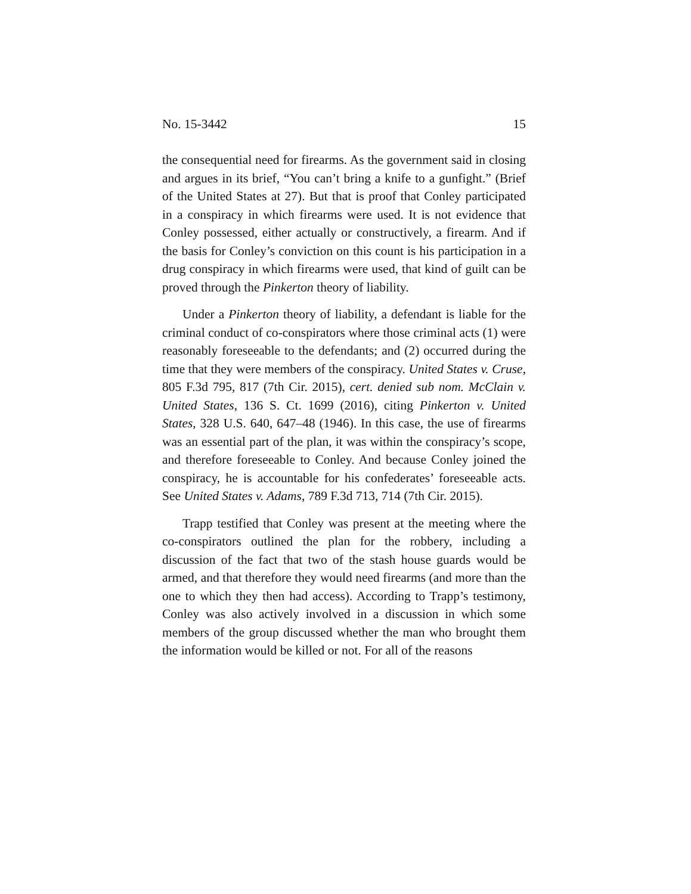No. 15-3442 15
the consequential need for firearms. As the government said in closing and argues in its brief, “You can’t bring a knife to a gunfight.” (Brief of the United States at 27). But that is proof that Conley participated in a conspiracy in which fire­arms were used. It is not evidence that Conley possessed, either actually or constructively, a firearm. And if the basis for Conley’s conviction on this count is his participation in a drug conspiracy in which firearms were used, that kind of guilt can be proved through the Pinkerton theory of liability.
Under a Pinkerton theory of liability, a defendant is liable for the criminal conduct of co-conspirators where those criminal acts (1) were reasonably foreseeable to the defend­ants; and (2) occurred during the time that they were mem­bers of the conspiracy. United States v. Cruse, 805 F.3d 795, 817 (7th Cir. 2015), cert. denied sub nom. McClain v. United States, 136 S. Ct. 1699 (2016), citing Pinkerton v. United States, 328 U.S. 640, 647–48 (1946). In this case, the use of firearms was an essential part of the plan, it was within the conspira­cy’s scope, and therefore foreseeable to Conley. And because Conley joined the conspiracy, he is accountable for his con­federates’ foreseeable acts. See United States v. Adams, 789 F.3d 713, 714 (7th Cir. 2015).
Trapp testified that Conley was present at the meeting where the co-conspirators outlined the plan for the robbery, including a discussion of the fact that two of the stash house guards would be armed, and that therefore they would need firearms (and more than the one to which they then had ac­cess). According to Trapp’s testimony, Conley was also ac­tively involved in a discussion in which some members of the group discussed whether the man who brought them the information would be killed or not. For all of the reasons